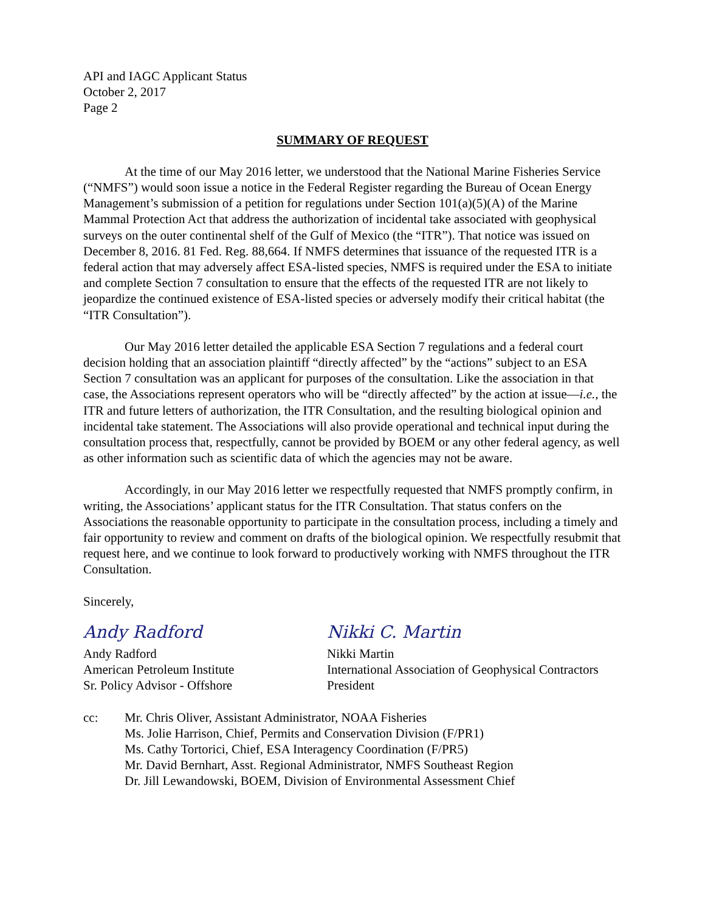API and IAGC Applicant Status
October 2, 2017
Page 2
SUMMARY OF REQUEST
At the time of our May 2016 letter, we understood that the National Marine Fisheries Service (“NMFS”) would soon issue a notice in the Federal Register regarding the Bureau of Ocean Energy Management’s submission of a petition for regulations under Section 101(a)(5)(A) of the Marine Mammal Protection Act that address the authorization of incidental take associated with geophysical surveys on the outer continental shelf of the Gulf of Mexico (the “ITR”). That notice was issued on December 8, 2016. 81 Fed. Reg. 88,664. If NMFS determines that issuance of the requested ITR is a federal action that may adversely affect ESA-listed species, NMFS is required under the ESA to initiate and complete Section 7 consultation to ensure that the effects of the requested ITR are not likely to jeopardize the continued existence of ESA-listed species or adversely modify their critical habitat (the “ITR Consultation”).
Our May 2016 letter detailed the applicable ESA Section 7 regulations and a federal court decision holding that an association plaintiff “directly affected” by the “actions” subject to an ESA Section 7 consultation was an applicant for purposes of the consultation. Like the association in that case, the Associations represent operators who will be “directly affected” by the action at issue—i.e., the ITR and future letters of authorization, the ITR Consultation, and the resulting biological opinion and incidental take statement. The Associations will also provide operational and technical input during the consultation process that, respectfully, cannot be provided by BOEM or any other federal agency, as well as other information such as scientific data of which the agencies may not be aware.
Accordingly, in our May 2016 letter we respectfully requested that NMFS promptly confirm, in writing, the Associations’ applicant status for the ITR Consultation. That status confers on the Associations the reasonable opportunity to participate in the consultation process, including a timely and fair opportunity to review and comment on drafts of the biological opinion. We respectfully resubmit that request here, and we continue to look forward to productively working with NMFS throughout the ITR Consultation.
Sincerely,
Andy Radford
Andy Radford
American Petroleum Institute
Sr. Policy Advisor - Offshore
Nikki C. Martin
Nikki Martin
International Association of Geophysical Contractors
President
cc: Mr. Chris Oliver, Assistant Administrator, NOAA Fisheries
Ms. Jolie Harrison, Chief, Permits and Conservation Division (F/PR1)
Ms. Cathy Tortorici, Chief, ESA Interagency Coordination (F/PR5)
Mr. David Bernhart, Asst. Regional Administrator, NMFS Southeast Region
Dr. Jill Lewandowski, BOEM, Division of Environmental Assessment Chief